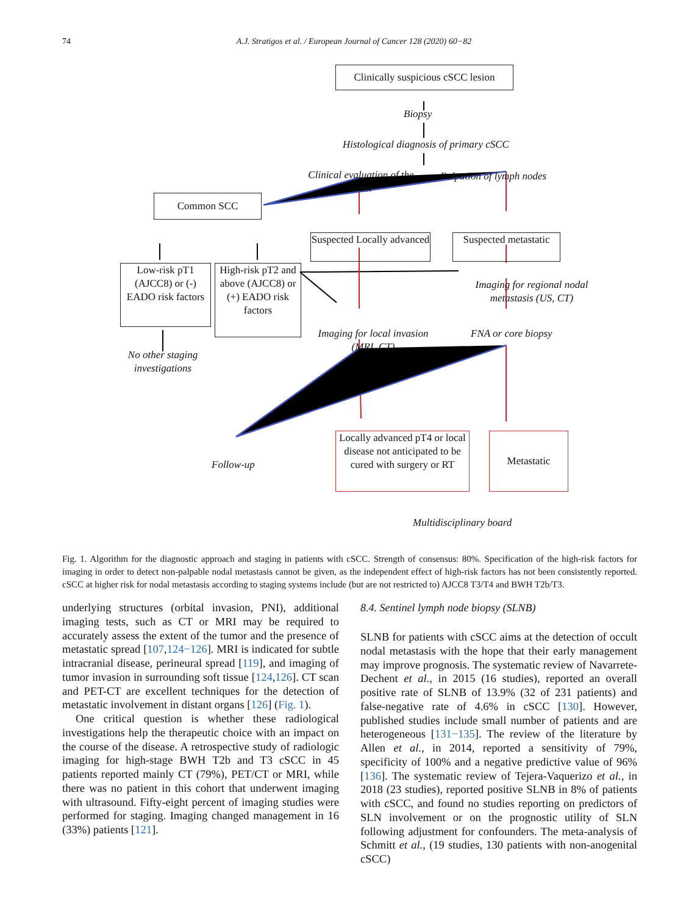74 A.J. Stratigos et al. / European Journal of Cancer 128 (2020) 60−82
Clinically suspicious cSCC lesion
Biopsy
Histological diagnosis of primary cSCC
Clinical evaluation of the tumor
Palpation of lymph nodes
Common SCC
Suspected Locally advanced
Suspected metastatic
Low-risk pT1 (AJCC8) or (-) EADO risk factors
High-risk pT2 and above (AJCC8) or (+) EADO risk factors
Imaging for regional nodal metastasis (US, CT)
Imaging for local invasion (MRI, CT)
FNA or core biopsy
No other staging investigations
Locally advanced pT4 or local disease not anticipated to be cured with surgery or RT
Metastatic
Follow-up
Multidisciplinary board
Fig. 1. Algorithm for the diagnostic approach and staging in patients with cSCC. Strength of consensus: 80%. Specification of the high-risk factors for imaging in order to detect non-palpable nodal metastasis cannot be given, as the independent effect of high-risk factors has not been consistently reported. cSCC at higher risk for nodal metastasis according to staging systems include (but are not restricted to) AJCC8 T3/T4 and BWH T2b/T3.
underlying structures (orbital invasion, PNI), additional imaging tests, such as CT or MRI may be required to accurately assess the extent of the tumor and the presence of metastatic spread [107,124−126]. MRI is indicated for subtle intracranial disease, perineural spread [119], and imaging of tumor invasion in surrounding soft tissue [124,126]. CT scan and PET-CT are excellent techniques for the detection of metastatic involvement in distant organs [126] (Fig. 1).
One critical question is whether these radiological investigations help the therapeutic choice with an impact on the course of the disease. A retrospective study of radiologic imaging for high-stage BWH T2b and T3 cSCC in 45 patients reported mainly CT (79%), PET/CT or MRI, while there was no patient in this cohort that underwent imaging with ultrasound. Fifty-eight percent of imaging studies were performed for staging. Imaging changed management in 16 (33%) patients [121].
8.4. Sentinel lymph node biopsy (SLNB)
SLNB for patients with cSCC aims at the detection of occult nodal metastasis with the hope that their early management may improve prognosis. The systematic review of Navarrete-Dechent et al., in 2015 (16 studies), reported an overall positive rate of SLNB of 13.9% (32 of 231 patients) and false-negative rate of 4.6% in cSCC [130]. However, published studies include small number of patients and are heterogeneous [131−135]. The review of the literature by Allen et al., in 2014, reported a sensitivity of 79%, specificity of 100% and a negative predictive value of 96% [136]. The systematic review of Tejera-Vaquerizo et al., in 2018 (23 studies), reported positive SLNB in 8% of patients with cSCC, and found no studies reporting on predictors of SLN involvement or on the prognostic utility of SLN following adjustment for confounders. The meta-analysis of Schmitt et al., (19 studies, 130 patients with non-anogenital cSCC)